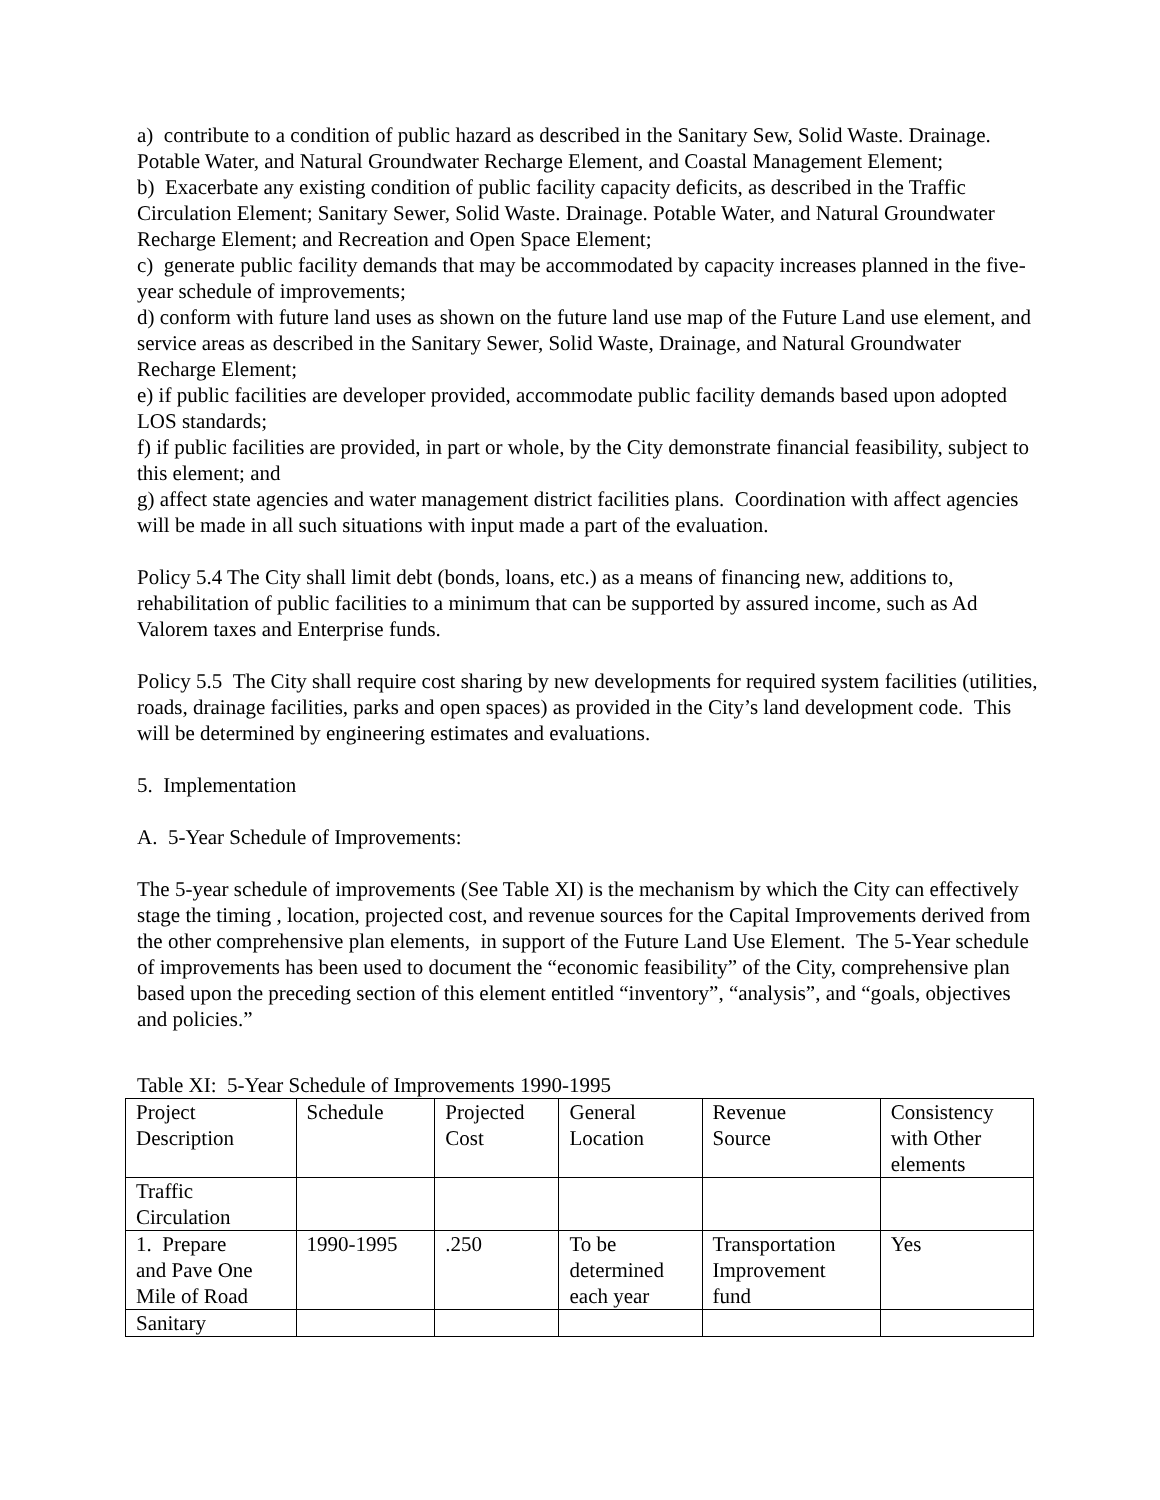a) contribute to a condition of public hazard as described in the Sanitary Sew, Solid Waste. Drainage. Potable Water, and Natural Groundwater Recharge Element, and Coastal Management Element;
b) Exacerbate any existing condition of public facility capacity deficits, as described in the Traffic Circulation Element; Sanitary Sewer, Solid Waste. Drainage. Potable Water, and Natural Groundwater Recharge Element; and Recreation and Open Space Element;
c) generate public facility demands that may be accommodated by capacity increases planned in the five-year schedule of improvements;
d) conform with future land uses as shown on the future land use map of the Future Land use element, and service areas as described in the Sanitary Sewer, Solid Waste, Drainage, and Natural Groundwater Recharge Element;
e) if public facilities are developer provided, accommodate public facility demands based upon adopted LOS standards;
f) if public facilities are provided, in part or whole, by the City demonstrate financial feasibility, subject to this element; and
g) affect state agencies and water management district facilities plans. Coordination with affect agencies will be made in all such situations with input made a part of the evaluation.
Policy 5.4 The City shall limit debt (bonds, loans, etc.) as a means of financing new, additions to, rehabilitation of public facilities to a minimum that can be supported by assured income, such as Ad Valorem taxes and Enterprise funds.
Policy 5.5 The City shall require cost sharing by new developments for required system facilities (utilities, roads, drainage facilities, parks and open spaces) as provided in the City’s land development code. This will be determined by engineering estimates and evaluations.
5. Implementation
A. 5-Year Schedule of Improvements:
The 5-year schedule of improvements (See Table XI) is the mechanism by which the City can effectively stage the timing , location, projected cost, and revenue sources for the Capital Improvements derived from the other comprehensive plan elements, in support of the Future Land Use Element. The 5-Year schedule of improvements has been used to document the “economic feasibility” of the City, comprehensive plan based upon the preceding section of this element entitled “inventory”, “analysis”, and “goals, objectives and policies.”
Table XI: 5-Year Schedule of Improvements 1990-1995
| Project Description | Schedule | Projected Cost | General Location | Revenue Source | Consistency with Other elements |
| Traffic Circulation | | | | | |
| 1. Prepare and Pave One Mile of Road | 1990-1995 | .250 | To be determined each year | Transportation Improvement fund | Yes |
| Sanitary | | | | | |